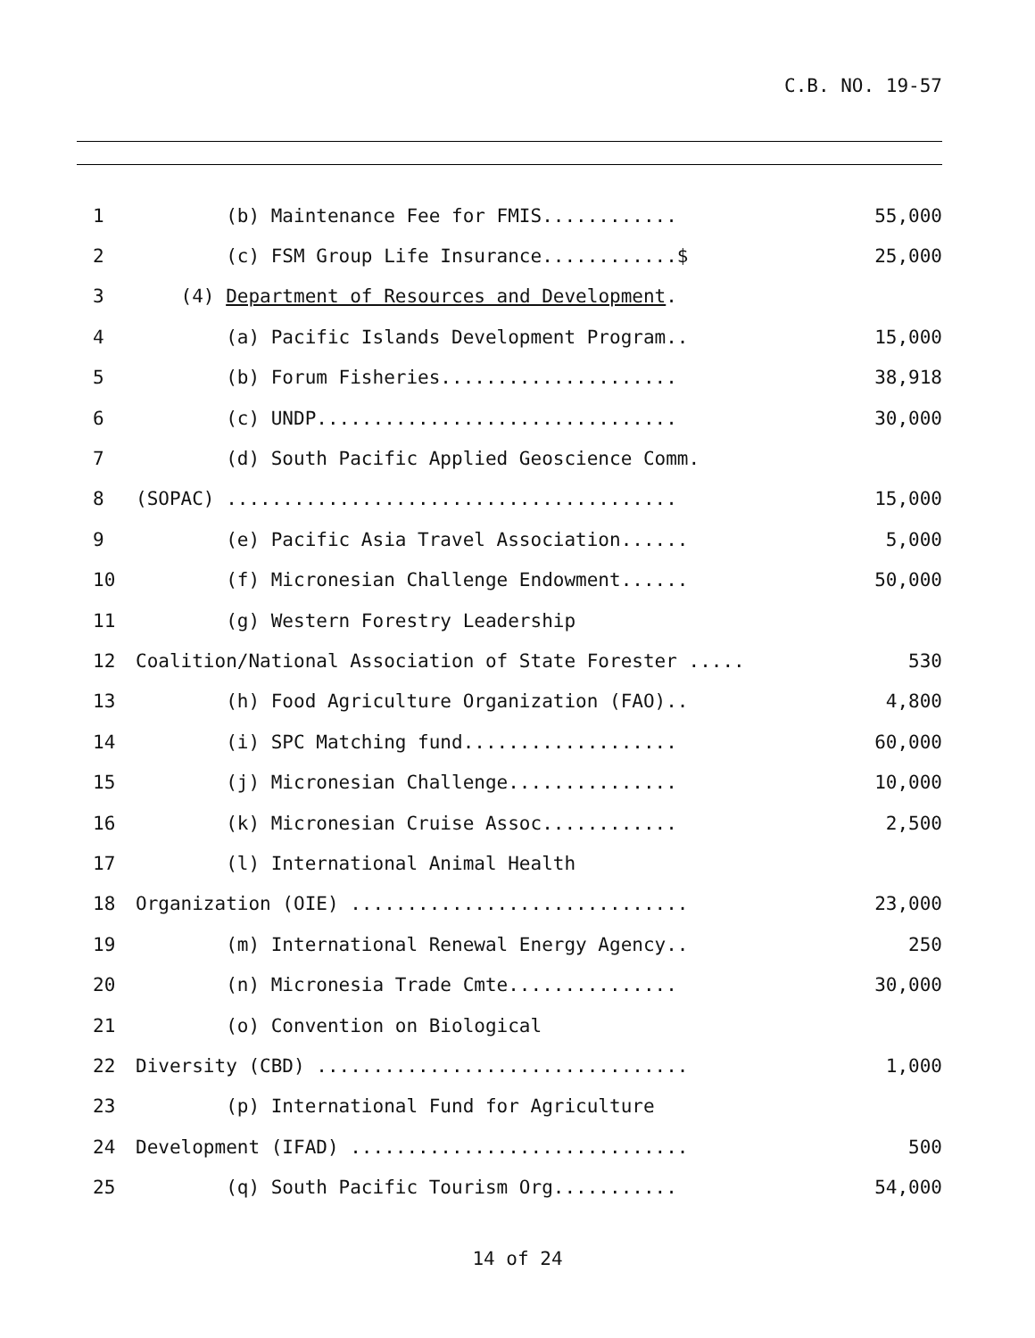C.B. NO. 19-57
| 1 | (b) Maintenance Fee for FMIS............ | 55,000 |
| 2 | (c) FSM Group Life Insurance............$ | 25,000 |
| 3 | (4) Department of Resources and Development . | |
| 4 | (a) Pacific Islands Development Program.. | 15,000 |
| 5 | (b) Forum Fisheries..................... | 38,918 |
| 6 | (c) UNDP................................ | 30,000 |
| 7 | (d) South Pacific Applied Geoscience Comm. | |
| 8 | (SOPAC) ........................................ | 15,000 |
| 9 | (e) Pacific Asia Travel Association...... | 5,000 |
| 10 | (f) Micronesian Challenge Endowment...... | 50,000 |
| 11 | (g) Western Forestry Leadership | |
| 12 | Coalition/National Association of State Forester ..... | 530 |
| 13 | (h) Food Agriculture Organization (FAO).. | 4,800 |
| 14 | (i) SPC Matching fund................... | 60,000 |
| 15 | (j) Micronesian Challenge............... | 10,000 |
| 16 | (k) Micronesian Cruise Assoc............ | 2,500 |
| 17 | (l) International Animal Health | |
| 18 | Organization (OIE) .............................. | 23,000 |
| 19 | (m) International Renewal Energy Agency.. | 250 |
| 20 | (n) Micronesia Trade Cmte............... | 30,000 |
| 21 | (o) Convention on Biological | |
| 22 | Diversity (CBD) ................................. | 1,000 |
| 23 | (p) International Fund for Agriculture | |
| 24 | Development (IFAD) .............................. | 500 |
| 25 | (q) South Pacific Tourism Org........... | 54,000 |
14 of 24